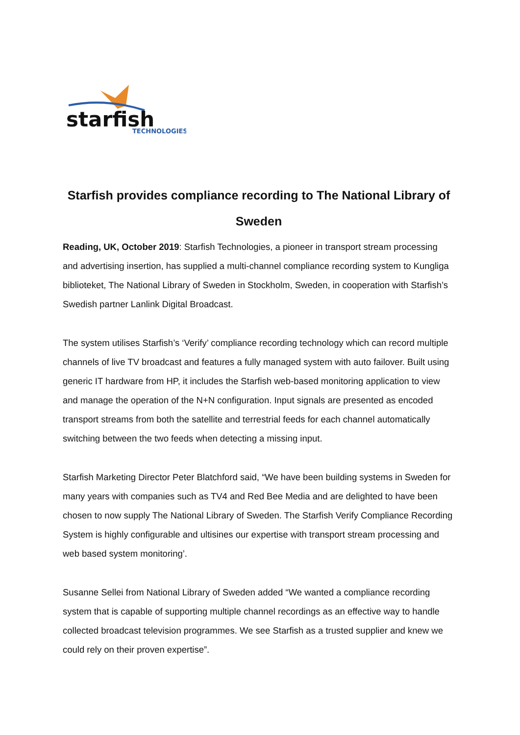starfish
TECHNOLOGIES
Starfish provides compliance recording to The National Library of Sweden
Reading, UK, October 2019: Starfish Technologies, a pioneer in transport stream processing and advertising insertion, has supplied a multi-channel compliance recording system to Kungliga biblioteket, The National Library of Sweden in Stockholm, Sweden, in cooperation with Starfish’s Swedish partner Lanlink Digital Broadcast.
The system utilises Starfish’s ‘Verify’ compliance recording technology which can record multiple channels of live TV broadcast and features a fully managed system with auto failover. Built using generic IT hardware from HP, it includes the Starfish web-based monitoring application to view and manage the operation of the N+N configuration. Input signals are presented as encoded transport streams from both the satellite and terrestrial feeds for each channel automatically switching between the two feeds when detecting a missing input.
Starfish Marketing Director Peter Blatchford said, “We have been building systems in Sweden for many years with companies such as TV4 and Red Bee Media and are delighted to have been chosen to now supply The National Library of Sweden. The Starfish Verify Compliance Recording System is highly configurable and ultisines our expertise with transport stream processing and web based system monitoring’.
Susanne Sellei from National Library of Sweden added “We wanted a compliance recording system that is capable of supporting multiple channel recordings as an effective way to handle collected broadcast television programmes. We see Starfish as a trusted supplier and knew we could rely on their proven expertise”.